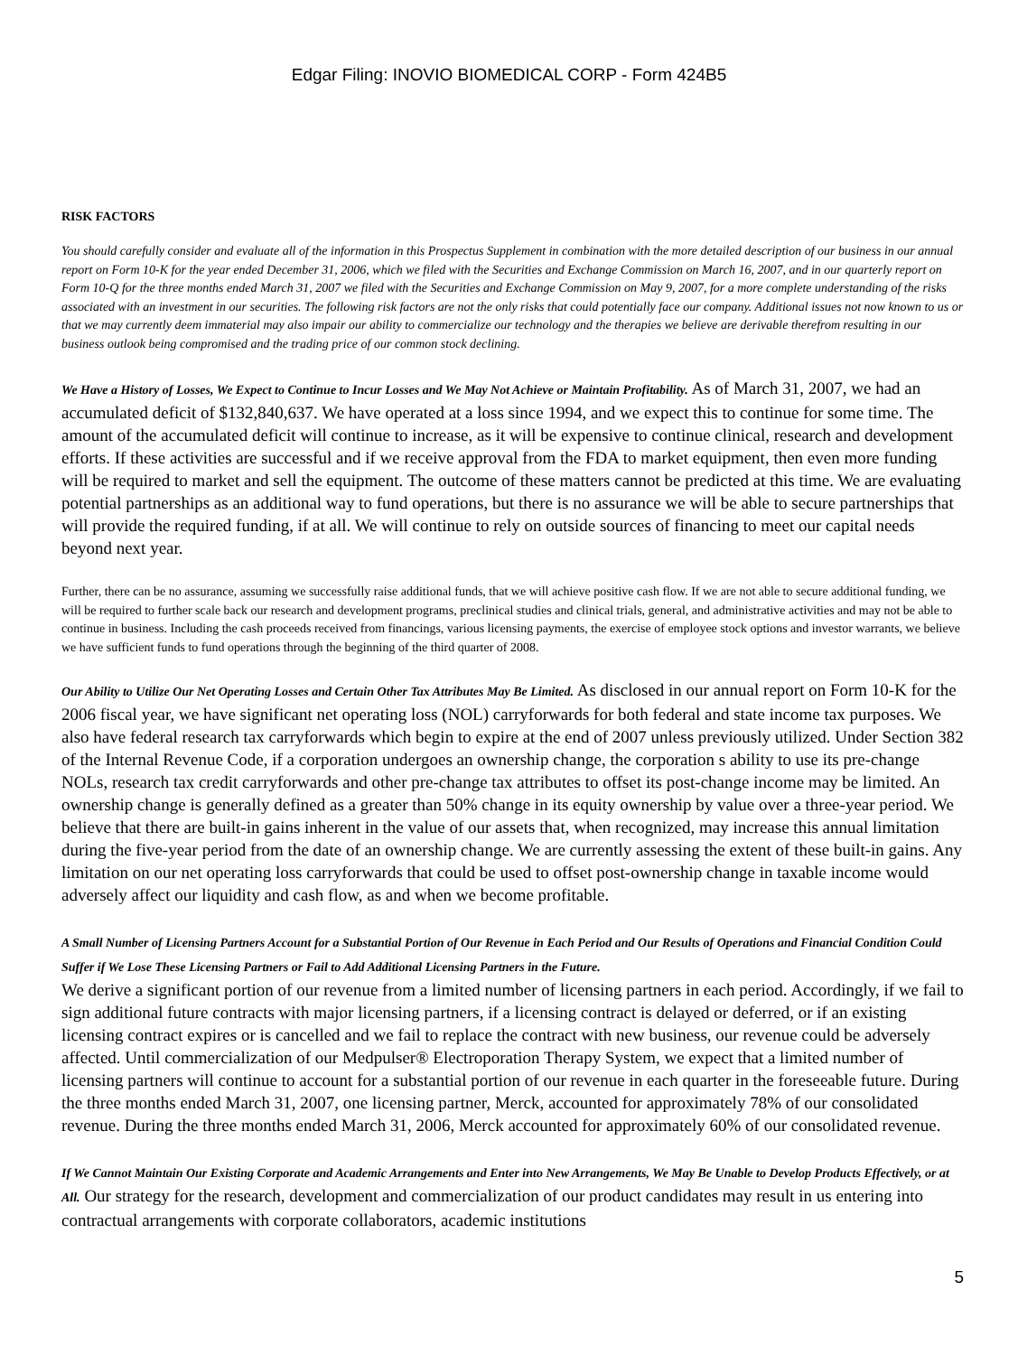Edgar Filing: INOVIO BIOMEDICAL CORP - Form 424B5
RISK FACTORS
You should carefully consider and evaluate all of the information in this Prospectus Supplement in combination with the more detailed description of our business in our annual report on Form 10-K for the year ended December 31, 2006, which we filed with the Securities and Exchange Commission on March 16, 2007, and in our quarterly report on Form 10-Q for the three months ended March 31, 2007 we filed with the Securities and Exchange Commission on May 9, 2007, for a more complete understanding of the risks associated with an investment in our securities. The following risk factors are not the only risks that could potentially face our company. Additional issues not now known to us or that we may currently deem immaterial may also impair our ability to commercialize our technology and the therapies we believe are derivable therefrom resulting in our business outlook being compromised and the trading price of our common stock declining.
We Have a History of Losses, We Expect to Continue to Incur Losses and We May Not Achieve or Maintain Profitability. As of March 31, 2007, we had an accumulated deficit of $132,840,637. We have operated at a loss since 1994, and we expect this to continue for some time. The amount of the accumulated deficit will continue to increase, as it will be expensive to continue clinical, research and development efforts. If these activities are successful and if we receive approval from the FDA to market equipment, then even more funding will be required to market and sell the equipment. The outcome of these matters cannot be predicted at this time. We are evaluating potential partnerships as an additional way to fund operations, but there is no assurance we will be able to secure partnerships that will provide the required funding, if at all. We will continue to rely on outside sources of financing to meet our capital needs beyond next year.
Further, there can be no assurance, assuming we successfully raise additional funds, that we will achieve positive cash flow. If we are not able to secure additional funding, we will be required to further scale back our research and development programs, preclinical studies and clinical trials, general, and administrative activities and may not be able to continue in business. Including the cash proceeds received from financings, various licensing payments, the exercise of employee stock options and investor warrants, we believe we have sufficient funds to fund operations through the beginning of the third quarter of 2008.
Our Ability to Utilize Our Net Operating Losses and Certain Other Tax Attributes May Be Limited. As disclosed in our annual report on Form 10-K for the 2006 fiscal year, we have significant net operating loss (NOL) carryforwards for both federal and state income tax purposes. We also have federal research tax carryforwards which begin to expire at the end of 2007 unless previously utilized. Under Section 382 of the Internal Revenue Code, if a corporation undergoes an ownership change, the corporation s ability to use its pre-change NOLs, research tax credit carryforwards and other pre-change tax attributes to offset its post-change income may be limited. An ownership change is generally defined as a greater than 50% change in its equity ownership by value over a three-year period. We believe that there are built-in gains inherent in the value of our assets that, when recognized, may increase this annual limitation during the five-year period from the date of an ownership change. We are currently assessing the extent of these built-in gains. Any limitation on our net operating loss carryforwards that could be used to offset post-ownership change in taxable income would adversely affect our liquidity and cash flow, as and when we become profitable.
A Small Number of Licensing Partners Account for a Substantial Portion of Our Revenue in Each Period and Our Results of Operations and Financial Condition Could Suffer if We Lose These Licensing Partners or Fail to Add Additional Licensing Partners in the Future.
We derive a significant portion of our revenue from a limited number of licensing partners in each period. Accordingly, if we fail to sign additional future contracts with major licensing partners, if a licensing contract is delayed or deferred, or if an existing licensing contract expires or is cancelled and we fail to replace the contract with new business, our revenue could be adversely affected. Until commercialization of our Medpulser® Electroporation Therapy System, we expect that a limited number of licensing partners will continue to account for a substantial portion of our revenue in each quarter in the foreseeable future. During the three months ended March 31, 2007, one licensing partner, Merck, accounted for approximately 78% of our consolidated revenue. During the three months ended March 31, 2006, Merck accounted for approximately 60% of our consolidated revenue.
If We Cannot Maintain Our Existing Corporate and Academic Arrangements and Enter into New Arrangements, We May Be Unable to Develop Products Effectively, or at All. Our strategy for the research, development and commercialization of our product candidates may result in us entering into contractual arrangements with corporate collaborators, academic institutions
5